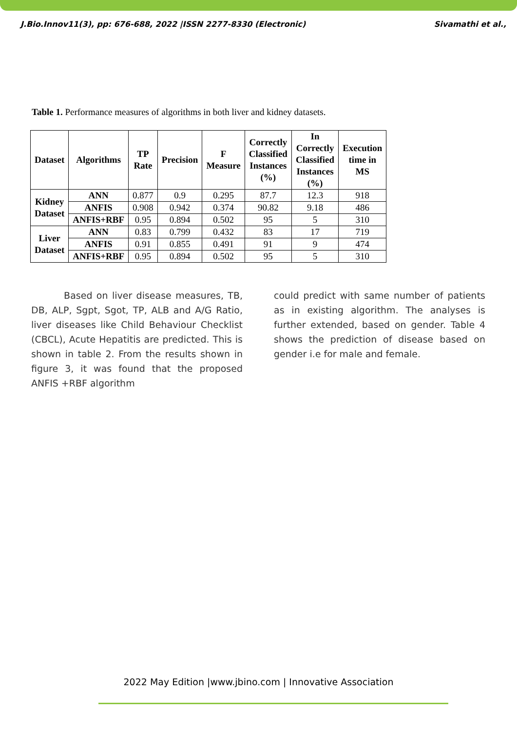J.Bio.Innov11(3), pp: 676-688, 2022 |ISSN 2277-8330 (Electronic) Sivamathi et al.,
Table 1. Performance measures of algorithms in both liver and kidney datasets.
| Dataset | Algorithms | TP Rate | Precision | F Measure | Correctly Classified Instances (%) | In Correctly Classified Instances (%) | Execution time in MS |
| --- | --- | --- | --- | --- | --- | --- | --- |
| Kidney Dataset | ANN | 0.877 | 0.9 | 0.295 | 87.7 | 12.3 | 918 |
| | ANFIS | 0.908 | 0.942 | 0.374 | 90.82 | 9.18 | 486 |
| | ANFIS+RBF | 0.95 | 0.894 | 0.502 | 95 | 5 | 310 |
| Liver Dataset | ANN | 0.83 | 0.799 | 0.432 | 83 | 17 | 719 |
| | ANFIS | 0.91 | 0.855 | 0.491 | 91 | 9 | 474 |
| | ANFIS+RBF | 0.95 | 0.894 | 0.502 | 95 | 5 | 310 |
Based on liver disease measures, TB, DB, ALP, Sgpt, Sgot, TP, ALB and A/G Ratio, liver diseases like Child Behaviour Checklist (CBCL), Acute Hepatitis are predicted. This is shown in table 2. From the results shown in figure 3, it was found that the proposed ANFIS +RBF algorithm
could predict with same number of patients as in existing algorithm. The analyses is further extended, based on gender. Table 4 shows the prediction of disease based on gender i.e for male and female.
2022 May Edition |www.jbino.com | Innovative Association